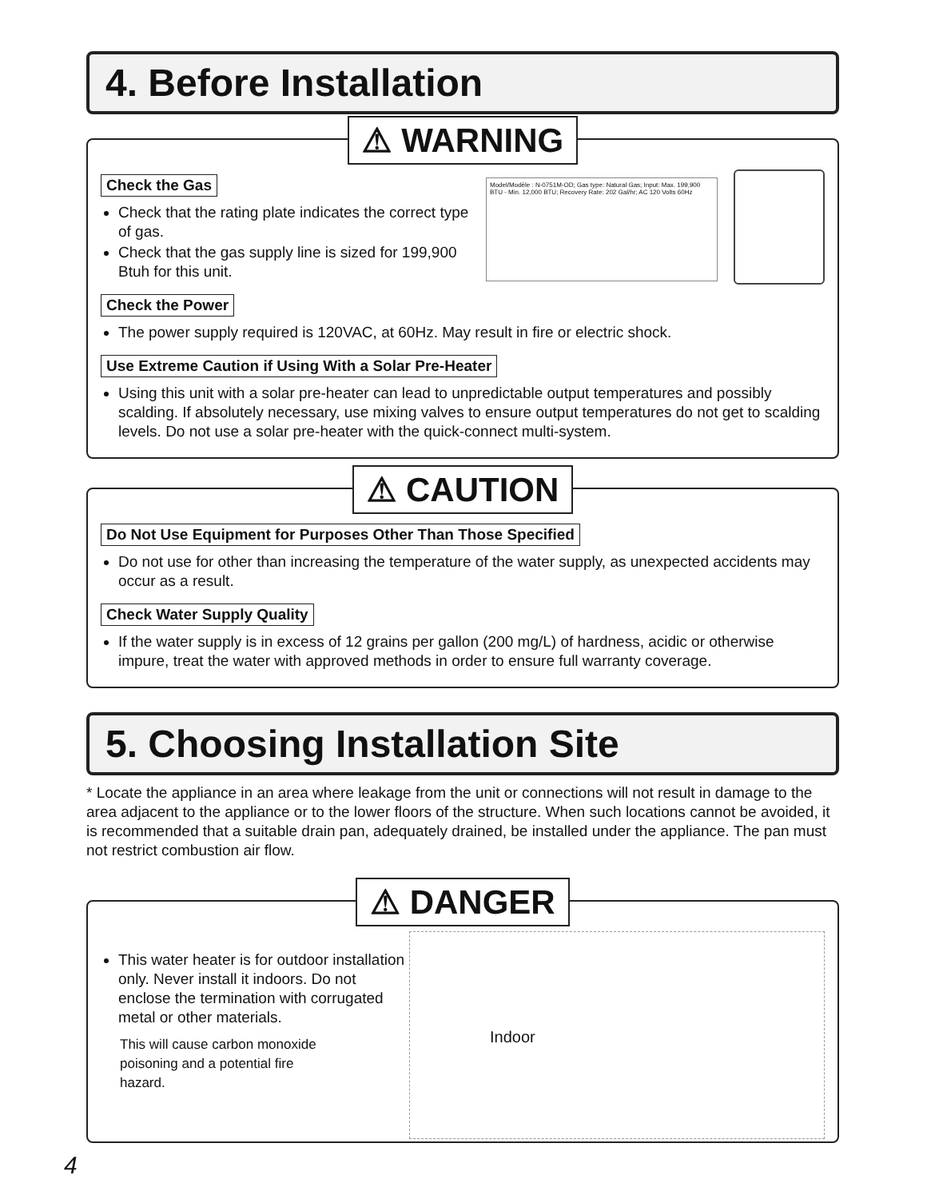4. Before Installation
⚠ WARNING
Model/Modèle : N-0751M-OD; Gas type: Natural Gas; Input: Max. 199,900 BTU - Min. 12,000 BTU; Recovery Rate: 202 Gal/hr; AC 120 Volts 60Hz
Check the Gas
Check that the rating plate indicates the correct type of gas.
Check that the gas supply line is sized for 199,900 Btuh for this unit.
Check the Power
The power supply required is 120VAC, at 60Hz. May result in fire or electric shock.
Use Extreme Caution if Using With a Solar Pre-Heater
Using this unit with a solar pre-heater can lead to unpredictable output temperatures and possibly scalding. If absolutely necessary, use mixing valves to ensure output temperatures do not get to scalding levels. Do not use a solar pre-heater with the quick-connect multi-system.
⚠ CAUTION
Do Not Use Equipment for Purposes Other Than Those Specified
Do not use for other than increasing the temperature of the water supply, as unexpected accidents may occur as a result.
Check Water Supply Quality
If the water supply is in excess of 12 grains per gallon (200 mg/L) of hardness, acidic or otherwise impure, treat the water with approved methods in order to ensure full warranty coverage.
5. Choosing Installation Site
* Locate the appliance in an area where leakage from the unit or connections will not result in damage to the area adjacent to the appliance or to the lower floors of the structure. When such locations cannot be avoided, it is recommended that a suitable drain pan, adequately drained, be installed under the appliance. The pan must not restrict combustion air flow.
⚠ DANGER
Indoor
This water heater is for outdoor installation only. Never install it indoors. Do not enclose the termination with corrugated metal or other materials.
This will cause carbon monoxide poisoning and a potential fire hazard.
4